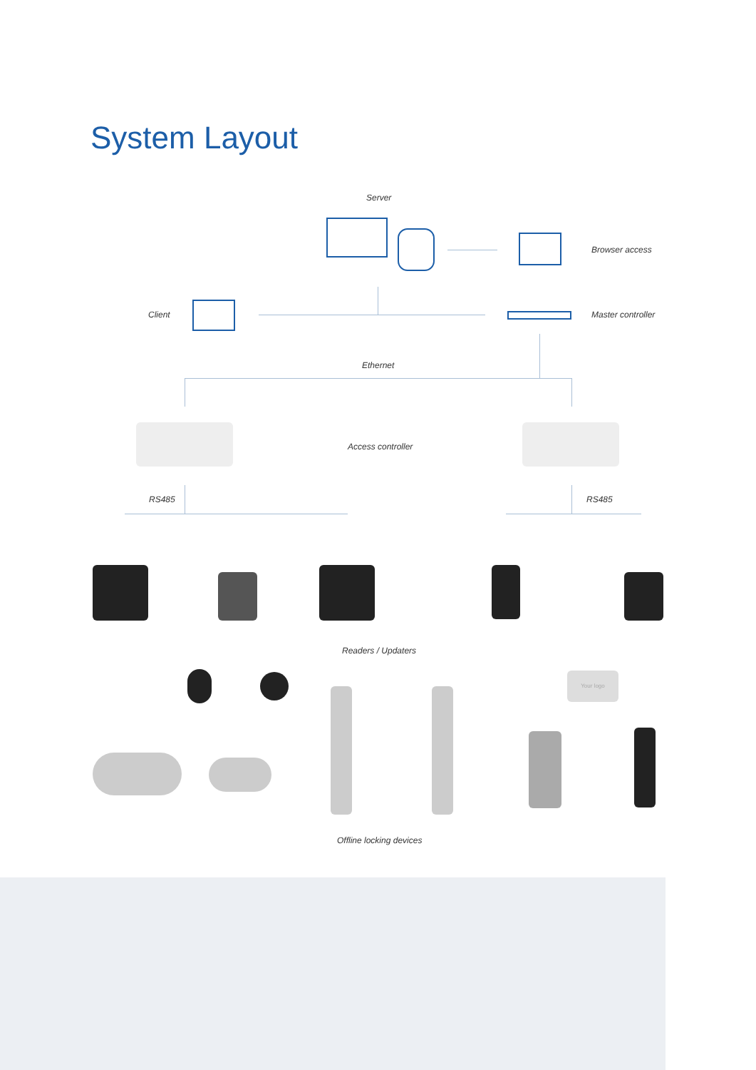System Layout
Server
Browser access
Client Master controller
Ethernet
Access controller
RS485 RS485
Readers / Updaters
Your logo
Offline locking devices